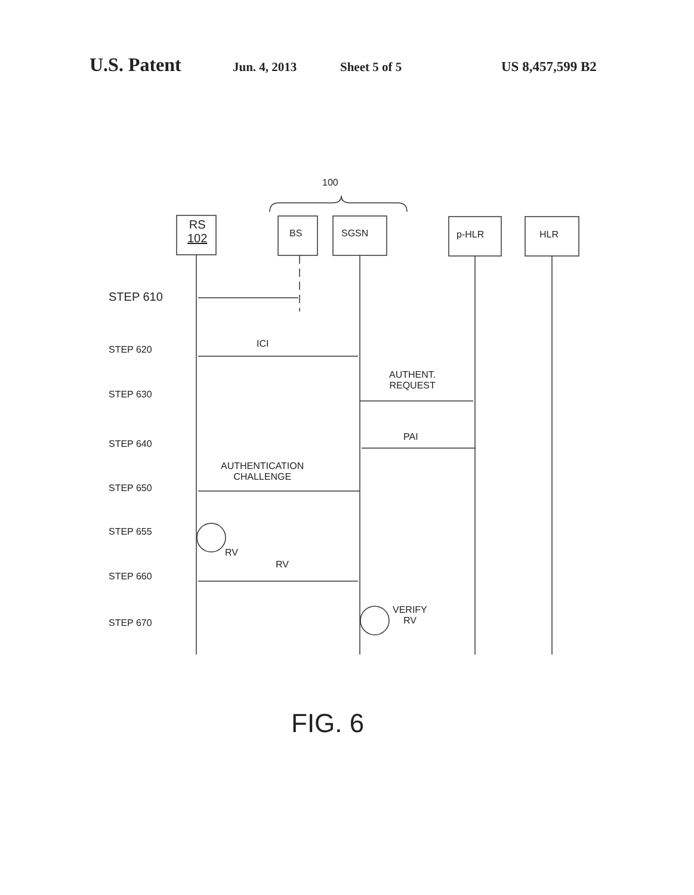U.S. Patent Jun. 4, 2013 Sheet 5 of 5 US 8,457,599 B2
100
RS
102
BS SGSN p-HLR HLR
STEP 610
STEP 620
ICI
STEP 630
AUTHENT.
REQUEST
STEP 640
PAI
AUTHENTICATION
CHALLENGE
STEP 650
STEP 655
RV
RV
STEP 660
STEP 670
VERIFY
RV
FIG. 6